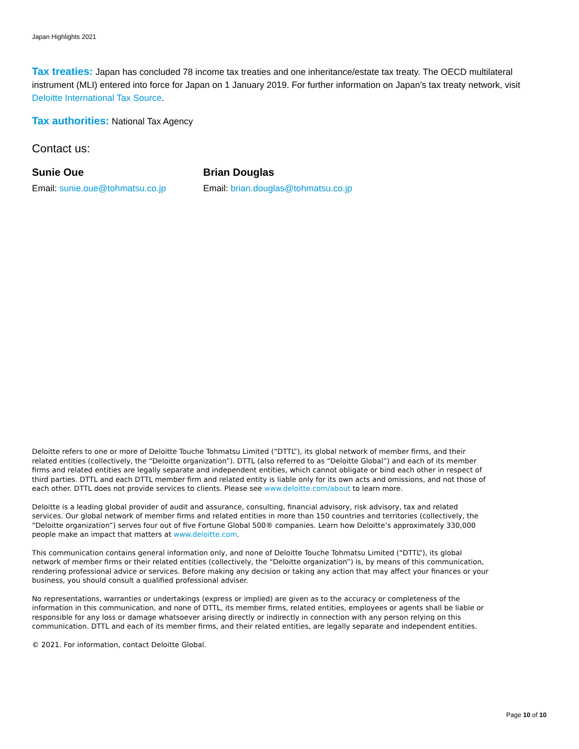Japan Highlights 2021
Tax treaties: Japan has concluded 78 income tax treaties and one inheritance/estate tax treaty. The OECD multilateral instrument (MLI) entered into force for Japan on 1 January 2019. For further information on Japan’s tax treaty network, visit Deloitte International Tax Source.
Tax authorities: National Tax Agency
Contact us:
Sunie Oue
Email: sunie.oue@tohmatsu.co.jp
Brian Douglas
Email: brian.douglas@tohmatsu.co.jp
Deloitte refers to one or more of Deloitte Touche Tohmatsu Limited (“DTTL”), its global network of member firms, and their related entities (collectively, the “Deloitte organization”). DTTL (also referred to as “Deloitte Global”) and each of its member firms and related entities are legally separate and independent entities, which cannot obligate or bind each other in respect of third parties. DTTL and each DTTL member firm and related entity is liable only for its own acts and omissions, and not those of each other. DTTL does not provide services to clients. Please see www.deloitte.com/about to learn more.
Deloitte is a leading global provider of audit and assurance, consulting, financial advisory, risk advisory, tax and related services. Our global network of member firms and related entities in more than 150 countries and territories (collectively, the “Deloitte organization”) serves four out of five Fortune Global 500® companies. Learn how Deloitte’s approximately 330,000 people make an impact that matters at www.deloitte.com.
This communication contains general information only, and none of Deloitte Touche Tohmatsu Limited (“DTTL”), its global network of member firms or their related entities (collectively, the “Deloitte organization”) is, by means of this communication, rendering professional advice or services. Before making any decision or taking any action that may affect your finances or your business, you should consult a qualified professional adviser.
No representations, warranties or undertakings (express or implied) are given as to the accuracy or completeness of the information in this communication, and none of DTTL, its member firms, related entities, employees or agents shall be liable or responsible for any loss or damage whatsoever arising directly or indirectly in connection with any person relying on this communication. DTTL and each of its member firms, and their related entities, are legally separate and independent entities.
© 2021. For information, contact Deloitte Global.
Page 10 of 10